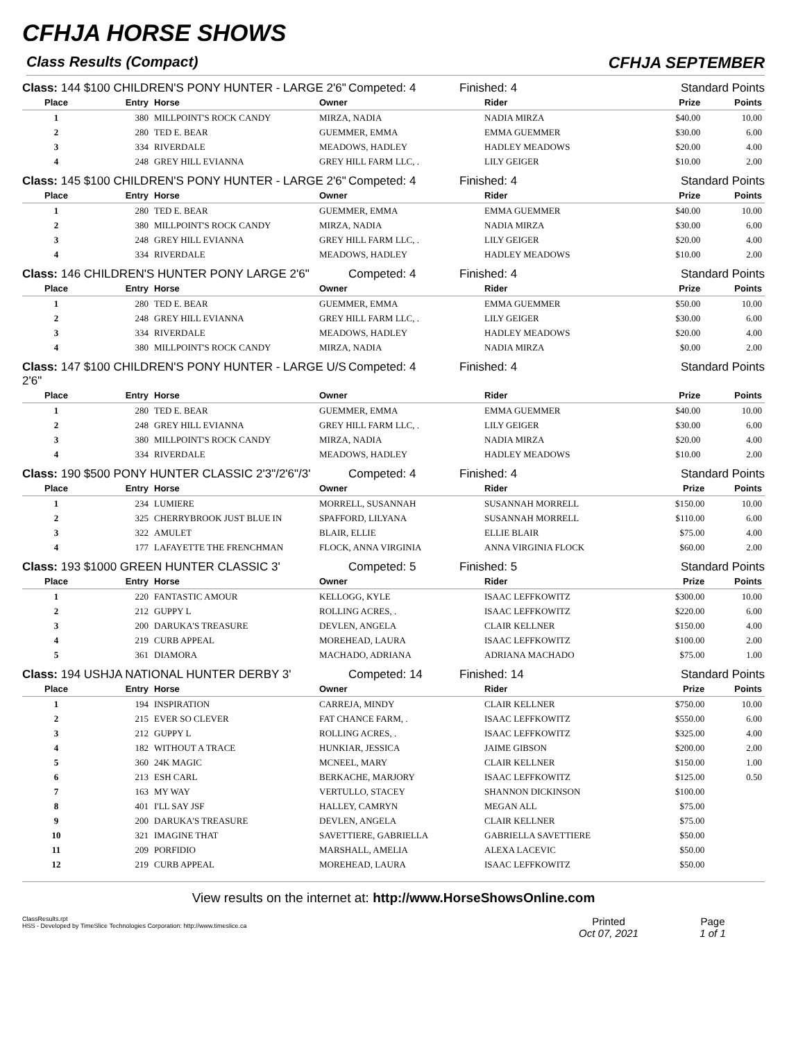CFHJA HORSE SHOWS
Class Results (Compact) CFHJA SEPTEMBER
Class: 144 $100 CHILDREN'S PONY HUNTER - LARGE 2'6"
Competed: 4 Finished: 4 Standard Points
| Place | Entry | Horse | Owner | Rider | Prize | Points |
| --- | --- | --- | --- | --- | --- | --- |
| 1 | 380 | MILLPOINT'S ROCK CANDY | MIRZA, NADIA | NADIA MIRZA | $40.00 | 10.00 |
| 2 | 280 | TED E. BEAR | GUEMMER, EMMA | EMMA GUEMMER | $30.00 | 6.00 |
| 3 | 334 | RIVERDALE | MEADOWS, HADLEY | HADLEY MEADOWS | $20.00 | 4.00 |
| 4 | 248 | GREY HILL EVIANNA | GREY HILL FARM LLC, . | LILY GEIGER | $10.00 | 2.00 |
Class: 145 $100 CHILDREN'S PONY HUNTER - LARGE 2'6"
Competed: 4 Finished: 4 Standard Points
| Place | Entry | Horse | Owner | Rider | Prize | Points |
| --- | --- | --- | --- | --- | --- | --- |
| 1 | 280 | TED E. BEAR | GUEMMER, EMMA | EMMA GUEMMER | $40.00 | 10.00 |
| 2 | 380 | MILLPOINT'S ROCK CANDY | MIRZA, NADIA | NADIA MIRZA | $30.00 | 6.00 |
| 3 | 248 | GREY HILL EVIANNA | GREY HILL FARM LLC, . | LILY GEIGER | $20.00 | 4.00 |
| 4 | 334 | RIVERDALE | MEADOWS, HADLEY | HADLEY MEADOWS | $10.00 | 2.00 |
Class: 146 CHILDREN'S HUNTER PONY LARGE 2'6" Competed: 4 Finished: 4 Standard Points
| Place | Entry | Horse | Owner | Rider | Prize | Points |
| --- | --- | --- | --- | --- | --- | --- |
| 1 | 280 | TED E. BEAR | GUEMMER, EMMA | EMMA GUEMMER | $50.00 | 10.00 |
| 2 | 248 | GREY HILL EVIANNA | GREY HILL FARM LLC, . | LILY GEIGER | $30.00 | 6.00 |
| 3 | 334 | RIVERDALE | MEADOWS, HADLEY | HADLEY MEADOWS | $20.00 | 4.00 |
| 4 | 380 | MILLPOINT'S ROCK CANDY | MIRZA, NADIA | NADIA MIRZA | $0.00 | 2.00 |
Class: 147 $100 CHILDREN'S PONY HUNTER - LARGE U/S 2'6"
Competed: 4 Finished: 4 Standard Points
| Place | Entry | Horse | Owner | Rider | Prize | Points |
| --- | --- | --- | --- | --- | --- | --- |
| 1 | 280 | TED E. BEAR | GUEMMER, EMMA | EMMA GUEMMER | $40.00 | 10.00 |
| 2 | 248 | GREY HILL EVIANNA | GREY HILL FARM LLC, . | LILY GEIGER | $30.00 | 6.00 |
| 3 | 380 | MILLPOINT'S ROCK CANDY | MIRZA, NADIA | NADIA MIRZA | $20.00 | 4.00 |
| 4 | 334 | RIVERDALE | MEADOWS, HADLEY | HADLEY MEADOWS | $10.00 | 2.00 |
Class: 190 $500 PONY HUNTER CLASSIC 2'3"/2'6"/3'
Competed: 4 Finished: 4 Standard Points
| Place | Entry | Horse | Owner | Rider | Prize | Points |
| --- | --- | --- | --- | --- | --- | --- |
| 1 | 234 | LUMIERE | MORRELL, SUSANNAH | SUSANNAH MORRELL | $150.00 | 10.00 |
| 2 | 325 | CHERRYBROOK JUST BLUE IN | SPAFFORD, LILYANA | SUSANNAH MORRELL | $110.00 | 6.00 |
| 3 | 322 | AMULET | BLAIR, ELLIE | ELLIE BLAIR | $75.00 | 4.00 |
| 4 | 177 | LAFAYETTE THE FRENCHMAN | FLOCK, ANNA VIRGINIA | ANNA VIRGINIA FLOCK | $60.00 | 2.00 |
Class: 193 $1000 GREEN HUNTER CLASSIC 3' Competed: 5 Finished: 5 Standard Points
| Place | Entry | Horse | Owner | Rider | Prize | Points |
| --- | --- | --- | --- | --- | --- | --- |
| 1 | 220 | FANTASTIC AMOUR | KELLOGG, KYLE | ISAAC LEFFKOWITZ | $300.00 | 10.00 |
| 2 | 212 | GUPPY L | ROLLING ACRES, . | ISAAC LEFFKOWITZ | $220.00 | 6.00 |
| 3 | 200 | DARUKA'S TREASURE | DEVLEN, ANGELA | CLAIR KELLNER | $150.00 | 4.00 |
| 4 | 219 | CURB APPEAL | MOREHEAD, LAURA | ISAAC LEFFKOWITZ | $100.00 | 2.00 |
| 5 | 361 | DIAMORA | MACHADO, ADRIANA | ADRIANA MACHADO | $75.00 | 1.00 |
Class: 194 USHJA NATIONAL HUNTER DERBY 3' Competed: 14 Finished: 14 Standard Points
| Place | Entry | Horse | Owner | Rider | Prize | Points |
| --- | --- | --- | --- | --- | --- | --- |
| 1 | 194 | INSPIRATION | CARREJA, MINDY | CLAIR KELLNER | $750.00 | 10.00 |
| 2 | 215 | EVER SO CLEVER | FAT CHANCE FARM, . | ISAAC LEFFKOWITZ | $550.00 | 6.00 |
| 3 | 212 | GUPPY L | ROLLING ACRES, . | ISAAC LEFFKOWITZ | $325.00 | 4.00 |
| 4 | 182 | WITHOUT A TRACE | HUNKIAR, JESSICA | JAIME GIBSON | $200.00 | 2.00 |
| 5 | 360 | 24K MAGIC | MCNEEL, MARY | CLAIR KELLNER | $150.00 | 1.00 |
| 6 | 213 | ESH CARL | BERKACHE, MARJORY | ISAAC LEFFKOWITZ | $125.00 | 0.50 |
| 7 | 163 | MY WAY | VERTULLO, STACEY | SHANNON DICKINSON | $100.00 | |
| 8 | 401 | I'LL SAY JSF | HALLEY, CAMRYN | MEGAN ALL | $75.00 | |
| 9 | 200 | DARUKA'S TREASURE | DEVLEN, ANGELA | CLAIR KELLNER | $75.00 | |
| 10 | 321 | IMAGINE THAT | SAVETTIERE, GABRIELLA | GABRIELLA SAVETTIERE | $50.00 | |
| 11 | 209 | PORFIDIO | MARSHALL, AMELIA | ALEXA LACEVIC | $50.00 | |
| 12 | 219 | CURB APPEAL | MOREHEAD, LAURA | ISAAC LEFFKOWITZ | $50.00 | |
View results on the internet at: http://www.HorseShowsOnline.com
ClassResults.rpt
HSS - Developed by TimeSlice Technologies Corporation: http://www.timeslice.ca
Printed
Oct 07, 2021
Page
1 of 1